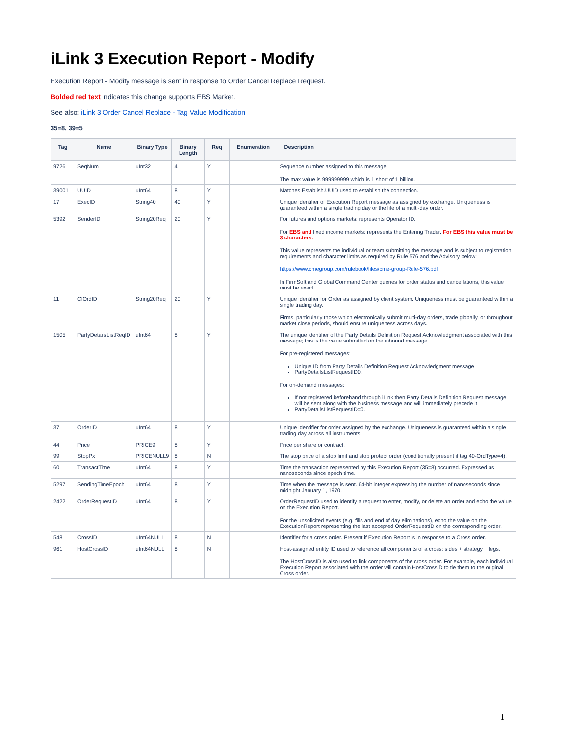iLink 3 Execution Report - Modify
Execution Report - Modify message is sent in response to Order Cancel Replace Request.
Bolded red text indicates this change supports EBS Market.
See also: iLink 3 Order Cancel Replace - Tag Value Modification
35=8, 39=5
| Tag | Name | Binary Type | Binary Length | Req | Enumeration | Description |
| --- | --- | --- | --- | --- | --- | --- |
| 9726 | SeqNum | uInt32 | 4 | Y | | Sequence number assigned to this message. The max value is 999999999 which is 1 short of 1 billion. |
| 39001 | UUID | uInt64 | 8 | Y | | Matches Establish.UUID used to establish the connection. |
| 17 | ExecID | String40 | 40 | Y | | Unique identifier of Execution Report message as assigned by exchange. Uniqueness is guaranteed within a single trading day or the life of a multi-day order. |
| 5392 | SenderID | String20Req | 20 | Y | | For futures and options markets: represents Operator ID. For EBS and fixed income markets: represents the Entering Trader. For EBS this value must be 3 characters. This value represents the individual or team submitting the message and is subject to registration requirements and character limits as required by Rule 576 and the Advisory below: https://www.cmegroup.com/rulebook/files/cme-group-Rule-576.pdf In FirmSoft and Global Command Center queries for order status and cancellations, this value must be exact. |
| 11 | ClOrdID | String20Req | 20 | Y | | Unique identifier for Order as assigned by client system. Uniqueness must be guaranteed within a single trading day. Firms, particularly those which electronically submit multi-day orders, trade globally, or throughout market close periods, should ensure uniqueness across days. |
| 1505 | PartyDetailsListReqID | uInt64 | 8 | Y | | The unique identifier of the Party Details Definition Request Acknowledgment associated with this message; this is the value submitted on the inbound message. For pre-registered messages: Unique ID from Party Details Definition Request Acknowledgment message PartyDetailsListRequestID0. For on-demand messages: If not registered beforehand through iLink then Party Details Definition Request message will be sent along with the business message and will immediately precede it PartyDetailsListRequestID=0. |
| 37 | OrderID | uInt64 | 8 | Y | | Unique identifier for order assigned by the exchange. Uniqueness is guaranteed within a single trading day across all instruments. |
| 44 | Price | PRICE9 | 8 | Y | | Price per share or contract. |
| 99 | StopPx | PRICENULL9 | 8 | N | | The stop price of a stop limit and stop protect order (conditionally present if tag 40-OrdType=4). |
| 60 | TransactTime | uInt64 | 8 | Y | | Time the transaction represented by this Execution Report (35=8) occurred. Expressed as nanoseconds since epoch time. |
| 5297 | SendingTimeEpoch | uInt64 | 8 | Y | | Time when the message is sent. 64-bit integer expressing the number of nanoseconds since midnight January 1, 1970. |
| 2422 | OrderRequestID | uInt64 | 8 | Y | | OrderRequestID used to identify a request to enter, modify, or delete an order and echo the value on the Execution Report. For the unsolicited events (e.g. fills and end of day eliminations), echo the value on the ExecutionReport representing the last accepted OrderRequestID on the corresponding order. |
| 548 | CrossID | uInt64NULL | 8 | N | | Identifier for a cross order. Present if Execution Report is in response to a Cross order. |
| 961 | HostCrossID | uInt64NULL | 8 | N | | Host-assigned entity ID used to reference all components of a cross: sides + strategy + legs. The HostCrossID is also used to link components of the cross order. For example, each individual Execution Report associated with the order will contain HostCrossID to tie them to the original Cross order. |
1